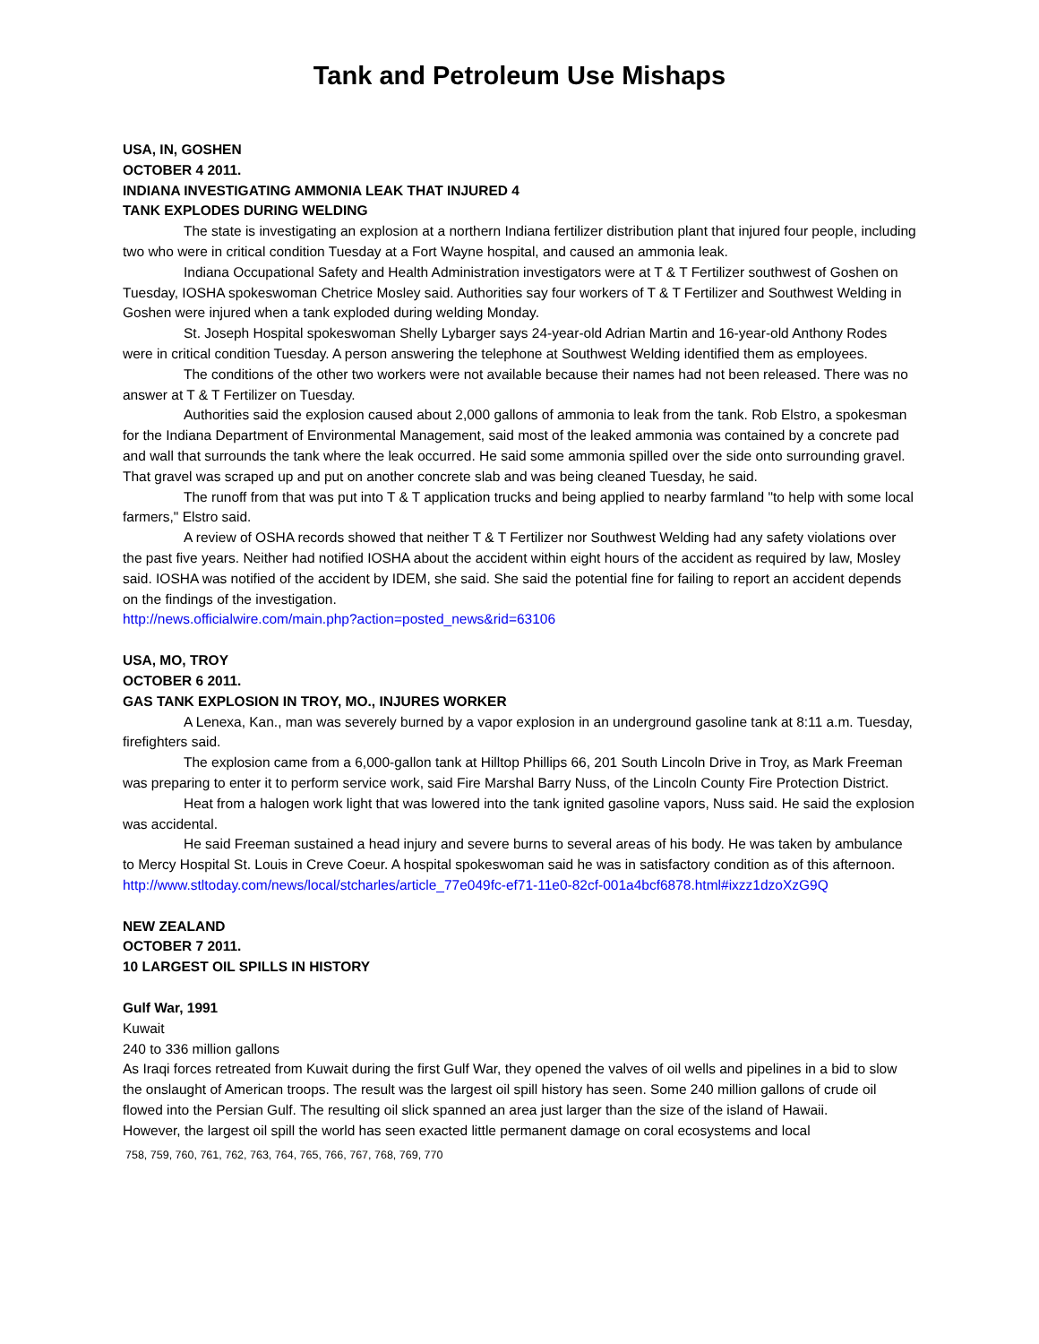Tank and Petroleum Use Mishaps
USA, IN, GOSHEN
OCTOBER 4 2011.
INDIANA INVESTIGATING AMMONIA LEAK THAT INJURED 4
TANK EXPLODES DURING WELDING
The state is investigating an explosion at a northern Indiana fertilizer distribution plant that injured four people, including two who were in critical condition Tuesday at a Fort Wayne hospital, and caused an ammonia leak.
Indiana Occupational Safety and Health Administration investigators were at T & T Fertilizer southwest of Goshen on Tuesday, IOSHA spokeswoman Chetrice Mosley said. Authorities say four workers of T & T Fertilizer and Southwest Welding in Goshen were injured when a tank exploded during welding Monday.
St. Joseph Hospital spokeswoman Shelly Lybarger says 24-year-old Adrian Martin and 16-year-old Anthony Rodes were in critical condition Tuesday. A person answering the telephone at Southwest Welding identified them as employees.
The conditions of the other two workers were not available because their names had not been released. There was no answer at T & T Fertilizer on Tuesday.
Authorities said the explosion caused about 2,000 gallons of ammonia to leak from the tank. Rob Elstro, a spokesman for the Indiana Department of Environmental Management, said most of the leaked ammonia was contained by a concrete pad and wall that surrounds the tank where the leak occurred. He said some ammonia spilled over the side onto surrounding gravel. That gravel was scraped up and put on another concrete slab and was being cleaned Tuesday, he said.
The runoff from that was put into T & T application trucks and being applied to nearby farmland "to help with some local farmers," Elstro said.
A review of OSHA records showed that neither T & T Fertilizer nor Southwest Welding had any safety violations over the past five years. Neither had notified IOSHA about the accident within eight hours of the accident as required by law, Mosley said. IOSHA was notified of the accident by IDEM, she said. She said the potential fine for failing to report an accident depends on the findings of the investigation.
http://news.officialwire.com/main.php?action=posted_news&rid=63106
USA, MO, TROY
OCTOBER 6 2011.
GAS TANK EXPLOSION IN TROY, MO., INJURES WORKER
A Lenexa, Kan., man was severely burned by a vapor explosion in an underground gasoline tank at 8:11 a.m. Tuesday, firefighters said.
The explosion came from a 6,000-gallon tank at Hilltop Phillips 66, 201 South Lincoln Drive in Troy, as Mark Freeman was preparing to enter it to perform service work, said Fire Marshal Barry Nuss, of the Lincoln County Fire Protection District.
Heat from a halogen work light that was lowered into the tank ignited gasoline vapors, Nuss said. He said the explosion was accidental.
He said Freeman sustained a head injury and severe burns to several areas of his body. He was taken by ambulance to Mercy Hospital St. Louis in Creve Coeur. A hospital spokeswoman said he was in satisfactory condition as of this afternoon.
http://www.stltoday.com/news/local/stcharles/article_77e049fc-ef71-11e0-82cf-001a4bcf6878.html#ixzz1dzoXzG9Q
NEW ZEALAND
OCTOBER 7 2011.
10 LARGEST OIL SPILLS IN HISTORY
Gulf War, 1991
Kuwait
240 to 336 million gallons
As Iraqi forces retreated from Kuwait during the first Gulf War, they opened the valves of oil wells and pipelines in a bid to slow the onslaught of American troops. The result was the largest oil spill history has seen. Some 240 million gallons of crude oil flowed into the Persian Gulf. The resulting oil slick spanned an area just larger than the size of the island of Hawaii.
However, the largest oil spill the world has seen exacted little permanent damage on coral ecosystems and local
758, 759, 760, 761, 762, 763, 764, 765, 766, 767, 768, 769, 770